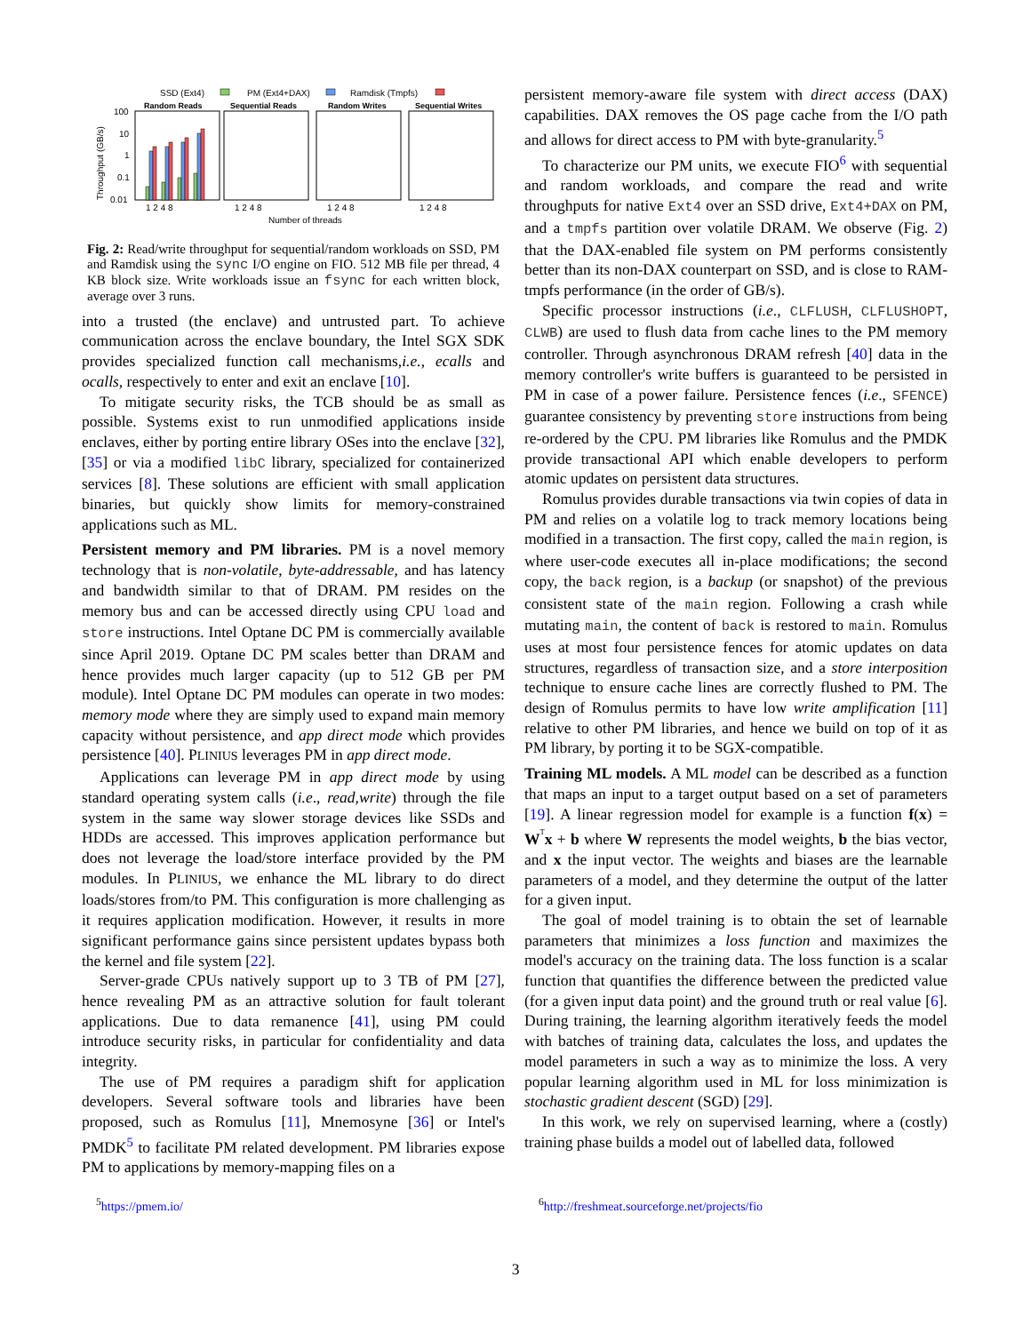SSD (Ext4)
PM (Ext4+DAX)
Ramdisk (Tmpfs)
Random Reads
Sequential Reads
Random Writes
Sequential Writes
100
10
1
0.1
0.01
Throughput (GB/s)
1 2 4 8
1 2 4 8
1 2 4 8
1 2 4 8
Number of threads
Fig. 2: Read/write throughput for sequential/random workloads on SSD, PM and Ramdisk using the sync I/O engine on FIO. 512 MB file per thread, 4 KB block size. Write workloads issue an fsync for each written block, average over 3 runs.
into a trusted (the enclave) and untrusted part. To achieve communication across the enclave boundary, the Intel SGX SDK provides specialized function call mechanisms,i.e., ecalls and ocalls, respectively to enter and exit an enclave [10].
To mitigate security risks, the TCB should be as small as possible. Systems exist to run unmodified applications inside enclaves, either by porting entire library OSes into the enclave [32], [35] or via a modified libC library, specialized for containerized services [8]. These solutions are efficient with small application binaries, but quickly show limits for memory-constrained applications such as ML.
Persistent memory and PM libraries. PM is a novel memory technology that is non-volatile, byte-addressable, and has latency and bandwidth similar to that of DRAM. PM resides on the memory bus and can be accessed directly using CPU load and store instructions. Intel Optane DC PM is commercially available since April 2019. Optane DC PM scales better than DRAM and hence provides much larger capacity (up to 512 GB per PM module). Intel Optane DC PM modules can operate in two modes: memory mode where they are simply used to expand main memory capacity without persistence, and app direct mode which provides persistence [40]. PLINIUS leverages PM in app direct mode.
Applications can leverage PM in app direct mode by using standard operating system calls (i.e., read,write) through the file system in the same way slower storage devices like SSDs and HDDs are accessed. This improves application performance but does not leverage the load/store interface provided by the PM modules. In PLINIUS, we enhance the ML library to do direct loads/stores from/to PM. This configuration is more challenging as it requires application modification. However, it results in more significant performance gains since persistent updates bypass both the kernel and file system [22].
Server-grade CPUs natively support up to 3 TB of PM [27], hence revealing PM as an attractive solution for fault tolerant applications. Due to data remanence [41], using PM could introduce security risks, in particular for confidentiality and data integrity.
The use of PM requires a paradigm shift for application developers. Several software tools and libraries have been proposed, such as Romulus [11], Mnemosyne [36] or Intel's PMDK<sup>5</sup> to facilitate PM related development. PM libraries expose PM to applications by memory-mapping files on a
persistent memory-aware file system with direct access (DAX) capabilities. DAX removes the OS page cache from the I/O path and allows for direct access to PM with byte-granularity.<sup>5</sup>
To characterize our PM units, we execute FIO<sup>6</sup> with sequential and random workloads, and compare the read and write throughputs for native Ext4 over an SSD drive, Ext4+DAX on PM, and a tmpfs partition over volatile DRAM. We observe (Fig. 2) that the DAX-enabled file system on PM performs consistently better than its non-DAX counterpart on SSD, and is close to RAM-tmpfs performance (in the order of GB/s).
Specific processor instructions (i.e., CLFLUSH, CLFLUSHOPT, CLWB) are used to flush data from cache lines to the PM memory controller. Through asynchronous DRAM refresh [40] data in the memory controller's write buffers is guaranteed to be persisted in PM in case of a power failure. Persistence fences (i.e., SFENCE) guarantee consistency by preventing store instructions from being re-ordered by the CPU. PM libraries like Romulus and the PMDK provide transactional API which enable developers to perform atomic updates on persistent data structures.
Romulus provides durable transactions via twin copies of data in PM and relies on a volatile log to track memory locations being modified in a transaction. The first copy, called the main region, is where user-code executes all in-place modifications; the second copy, the back region, is a backup (or snapshot) of the previous consistent state of the main region. Following a crash while mutating main, the content of back is restored to main. Romulus uses at most four persistence fences for atomic updates on data structures, regardless of transaction size, and a store interposition technique to ensure cache lines are correctly flushed to PM. The design of Romulus permits to have low write amplification [11] relative to other PM libraries, and hence we build on top of it as PM library, by porting it to be SGX-compatible.
Training ML models. A ML model can be described as a function that maps an input to a target output based on a set of parameters [19]. A linear regression model for example is a function f(x) = W<sup>ᵀ</sup>x + b where W represents the model weights, b the bias vector, and x the input vector. The weights and biases are the learnable parameters of a model, and they determine the output of the latter for a given input.
The goal of model training is to obtain the set of learnable parameters that minimizes a loss function and maximizes the model's accuracy on the training data. The loss function is a scalar function that quantifies the difference between the predicted value (for a given input data point) and the ground truth or real value [6]. During training, the learning algorithm iteratively feeds the model with batches of training data, calculates the loss, and updates the model parameters in such a way as to minimize the loss. A very popular learning algorithm used in ML for loss minimization is stochastic gradient descent (SGD) [29].
In this work, we rely on supervised learning, where a (costly) training phase builds a model out of labelled data, followed
<sup>5</sup> https://pmem.io/
<sup>6</sup> http://freshmeat.sourceforge.net/projects/fio
3